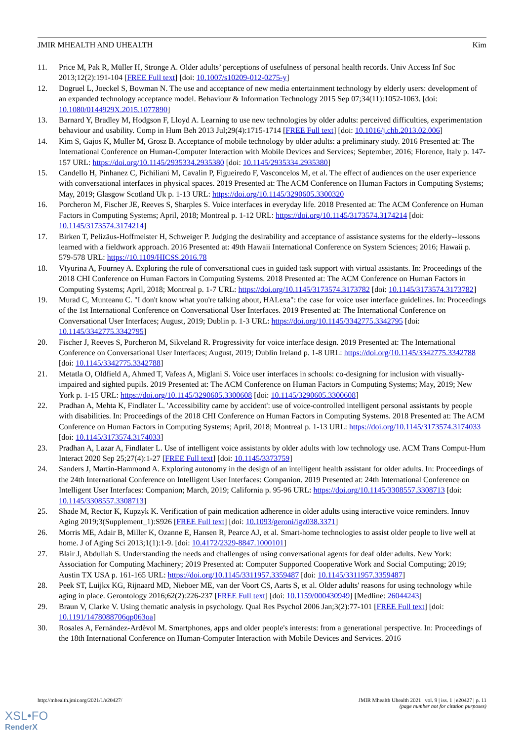JMIR MHEALTH AND UHEALTH Kim
11. Price M, Pak R, Müller H, Stronge A. Older adults’ perceptions of usefulness of personal health records. Univ Access Inf Soc 2013;12(2):191-104 [FREE Full text] [doi: 10.1007/s10209-012-0275-y]
12. Dogruel L, Joeckel S, Bowman N. The use and acceptance of new media entertainment technology by elderly users: development of an expanded technology acceptance model. Behaviour & Information Technology 2015 Sep 07;34(11):1052-1063. [doi: 10.1080/0144929X.2015.1077890]
13. Barnard Y, Bradley M, Hodgson F, Lloyd A. Learning to use new technologies by older adults: perceived difficulties, experimentation behaviour and usability. Comp in Hum Beh 2013 Jul;29(4):1715-1714 [FREE Full text] [doi: 10.1016/j.chb.2013.02.006]
14. Kim S, Gajos K, Muller M, Grosz B. Acceptance of mobile technology by older adults: a preliminary study. 2016 Presented at: The International Conference on Human-Computer Interaction with Mobile Devices and Services; September, 2016; Florence, Italy p. 147-157 URL: https://doi.org/10.1145/2935334.2935380 [doi: 10.1145/2935334.2935380]
15. Candello H, Pinhanez C, Pichiliani M, Cavalin P, Figueiredo F, Vasconcelos M, et al. The effect of audiences on the user experience with conversational interfaces in physical spaces. 2019 Presented at: The ACM Conference on Human Factors in Computing Systems; May, 2019; Glasgow Scotland Uk p. 1-13 URL: https://doi.org/10.1145/3290605.3300320
16. Porcheron M, Fischer JE, Reeves S, Sharples S. Voice interfaces in everyday life. 2018 Presented at: The ACM Conference on Human Factors in Computing Systems; April, 2018; Montreal p. 1-12 URL: https://doi.org/10.1145/3173574.3174214 [doi: 10.1145/3173574.3174214]
17. Birken T, Pelizäus-Hoffmeister H, Schweiger P. Judging the desirability and acceptance of assistance systems for the elderly--lessons learned with a fieldwork approach. 2016 Presented at: 49th Hawaii International Conference on System Sciences; 2016; Hawaii p. 579-578 URL: https://10.1109/HICSS.2016.78
18. Vtyurina A, Fourney A. Exploring the role of conversational cues in guided task support with virtual assistants. In: Proceedings of the 2018 CHI Conference on Human Factors in Computing Systems. 2018 Presented at: The ACM Conference on Human Factors in Computing Systems; April, 2018; Montreal p. 1-7 URL: https://doi.org/10.1145/3173574.3173782 [doi: 10.1145/3173574.3173782]
19. Murad C, Munteanu C. "I don't know what you're talking about, HALexa": the case for voice user interface guidelines. In: Proceedings of the 1st International Conference on Conversational User Interfaces. 2019 Presented at: The International Conference on Conversational User Interfaces; August, 2019; Dublin p. 1-3 URL: https://doi.org/10.1145/3342775.3342795 [doi: 10.1145/3342775.3342795]
20. Fischer J, Reeves S, Porcheron M, Sikveland R. Progressivity for voice interface design. 2019 Presented at: The International Conference on Conversational User Interfaces; August, 2019; Dublin Ireland p. 1-8 URL: https://doi.org/10.1145/3342775.3342788 [doi: 10.1145/3342775.3342788]
21. Metatla O, Oldfield A, Ahmed T, Vafeas A, Miglani S. Voice user interfaces in schools: co-designing for inclusion with visually-impaired and sighted pupils. 2019 Presented at: The ACM Conference on Human Factors in Computing Systems; May, 2019; New York p. 1-15 URL: https://doi.org/10.1145/3290605.3300608 [doi: 10.1145/3290605.3300608]
22. Pradhan A, Mehta K, Findlater L. 'Accessibility came by accident': use of voice-controlled intelligent personal assistants by people with disabilities. In: Proceedings of the 2018 CHI Conference on Human Factors in Computing Systems. 2018 Presented at: The ACM Conference on Human Factors in Computing Systems; April, 2018; Montreal p. 1-13 URL: https://doi.org/10.1145/3173574.3174033 [doi: 10.1145/3173574.3174033]
23. Pradhan A, Lazar A, Findlater L. Use of intelligent voice assistants by older adults with low technology use. ACM Trans Comput-Hum Interact 2020 Sep 25;27(4):1-27 [FREE Full text] [doi: 10.1145/3373759]
24. Sanders J, Martin-Hammond A. Exploring autonomy in the design of an intelligent health assistant for older adults. In: Proceedings of the 24th International Conference on Intelligent User Interfaces: Companion. 2019 Presented at: 24th International Conference on Intelligent User Interfaces: Companion; March, 2019; California p. 95-96 URL: https://doi.org/10.1145/3308557.3308713 [doi: 10.1145/3308557.3308713]
25. Shade M, Rector K, Kupzyk K. Verification of pain medication adherence in older adults using interactive voice reminders. Innov Aging 2019;3(Supplement_1):S926 [FREE Full text] [doi: 10.1093/geroni/igz038.3371]
26. Morris ME, Adair B, Miller K, Ozanne E, Hansen R, Pearce AJ, et al. Smart-home technologies to assist older people to live well at home. J of Aging Sci 2013;1(1):1-9. [doi: 10.4172/2329-8847.1000101]
27. Blair J, Abdullah S. Understanding the needs and challenges of using conversational agents for deaf older adults. New York: Association for Computing Machinery; 2019 Presented at: Computer Supported Cooperative Work and Social Computing; 2019; Austin TX USA p. 161-165 URL: https://doi.org/10.1145/3311957.3359487 [doi: 10.1145/3311957.3359487]
28. Peek ST, Luijkx KG, Rijnaard MD, Nieboer ME, van der Voort CS, Aarts S, et al. Older adults' reasons for using technology while aging in place. Gerontology 2016;62(2):226-237 [FREE Full text] [doi: 10.1159/000430949] [Medline: 26044243]
29. Braun V, Clarke V. Using thematic analysis in psychology. Qual Res Psychol 2006 Jan;3(2):77-101 [FREE Full text] [doi: 10.1191/1478088706qp063oa]
30. Rosales A, Fernández-Ardèvol M. Smartphones, apps and older people's interests: from a generational perspective. In: Proceedings of the 18th International Conference on Human-Computer Interaction with Mobile Devices and Services. 2016
http://mhealth.jmir.org/2021/1/e20427/ JMIR Mhealth Uhealth 2021 | vol. 9 | iss. 1 | e20427 | p. 11
(page number not for citation purposes)
XSL•FO
RenderX